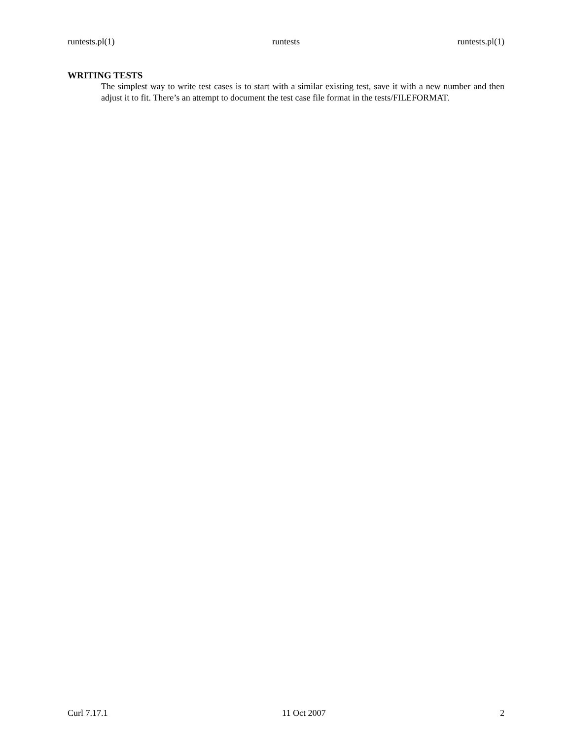runtests.pl(1) runtests runtests.pl(1)
WRITING TESTS
The simplest way to write test cases is to start with a similar existing test, save it with a new number and then adjust it to fit. There’s an attempt to document the test case file format in the tests/FILEFORMAT.
Curl 7.17.1 11 Oct 2007 2